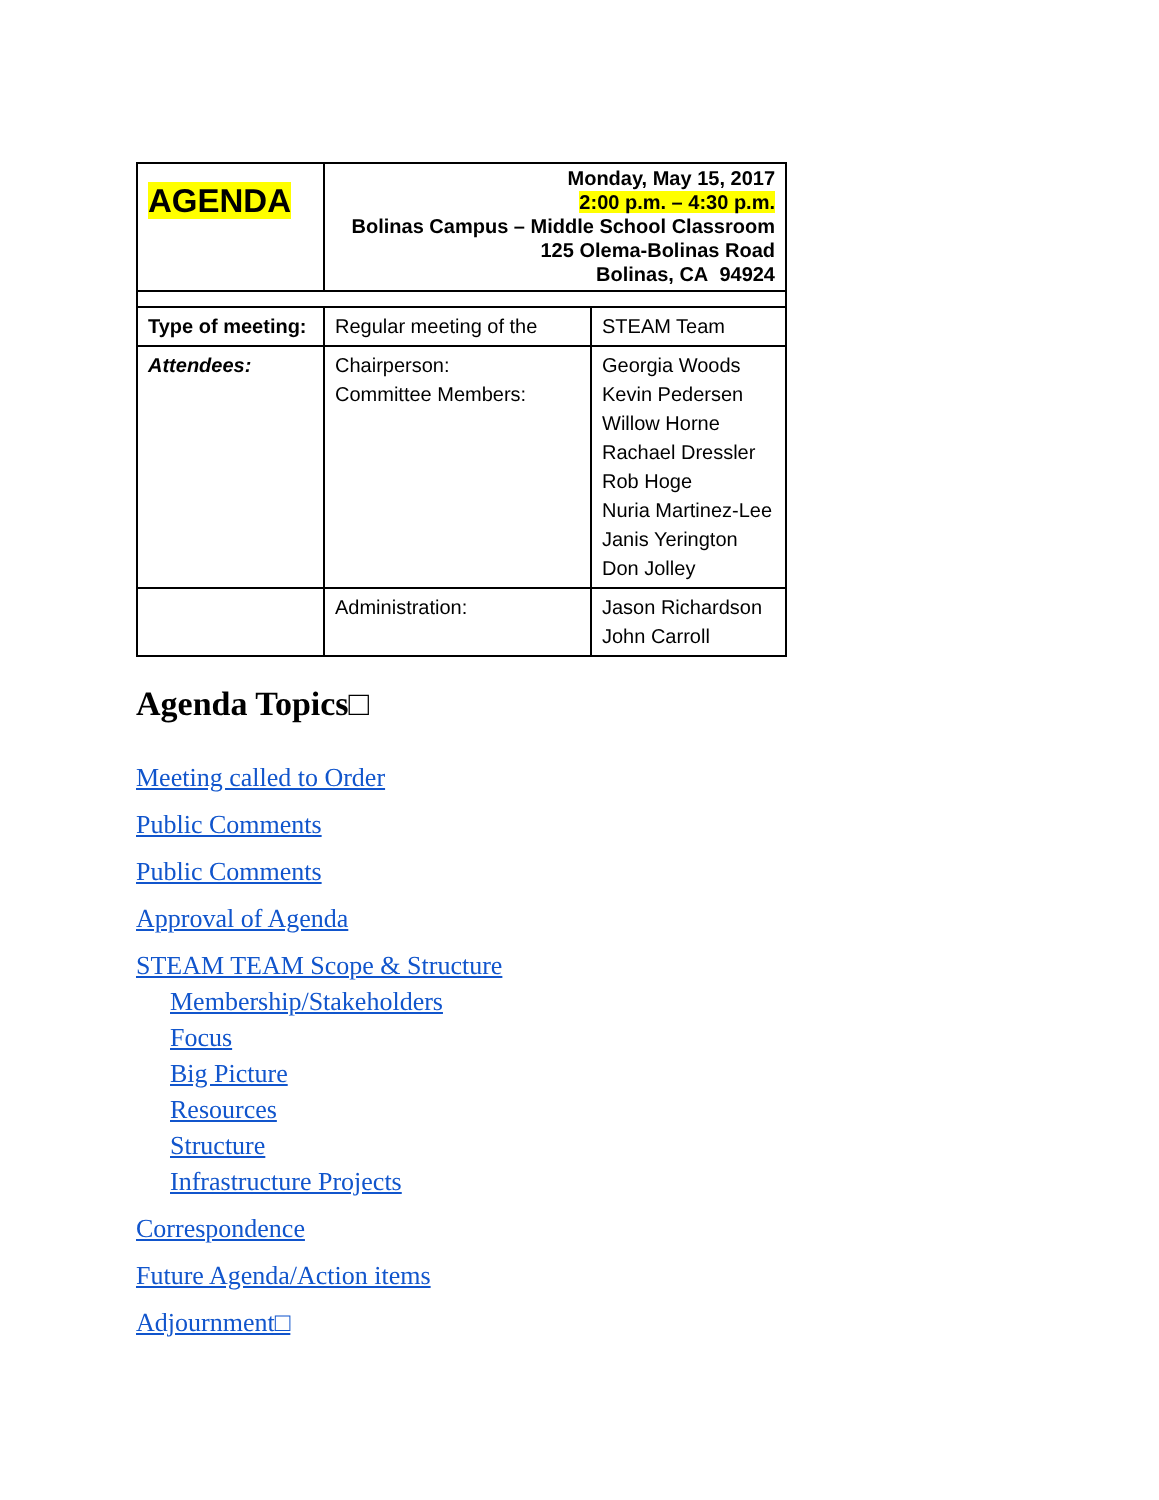| AGENDA | Monday, May 15, 2017 2:00 p.m. – 4:30 p.m. Bolinas Campus – Middle School Classroom 125 Olema-Bolinas Road Bolinas, CA 94924 | |
| Type of meeting: | Regular meeting of the | STEAM Team |
| Attendees: | Chairperson: Committee Members: | Georgia Woods Kevin Pedersen Willow Horne Rachael Dressler Rob Hoge Nuria Martinez-Lee Janis Yerington Don Jolley |
| | Administration: | Jason Richardson John Carroll |
Agenda Topics□
Meeting called to Order
Public Comments
Public Comments
Approval of Agenda
STEAM TEAM Scope & Structure
Membership/Stakeholders
Focus
Big Picture
Resources
Structure
Infrastructure Projects
Correspondence
Future Agenda/Action items
Adjournment□